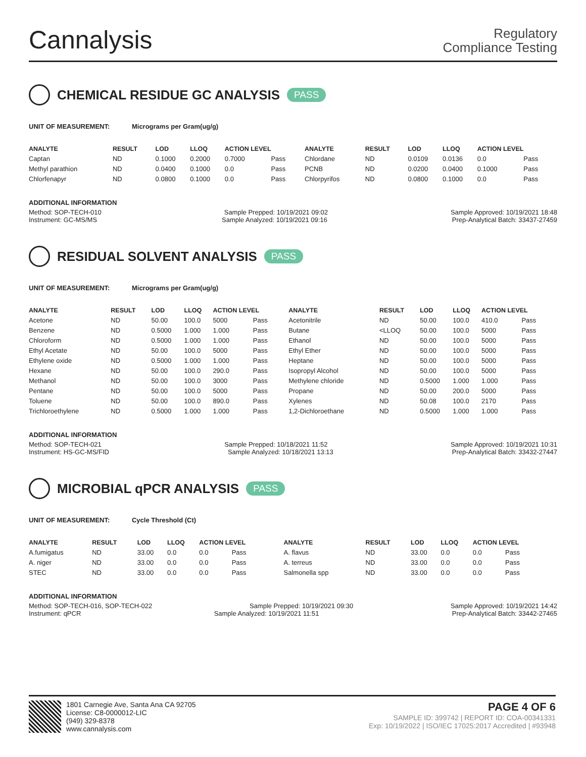Cannalysis
Regulatory
Compliance Testing
CHEMICAL RESIDUE GC ANALYSIS PASS
UNIT OF MEASUREMENT: Micrograms per Gram(ug/g)
| ANALYTE | RESULT | LOD | LLOQ | ACTION LEVEL | | ANALYTE | RESULT | LOD | LLOQ | ACTION LEVEL | |
| --- | --- | --- | --- | --- | --- | --- | --- | --- | --- | --- | --- |
| Captan | ND | 0.1000 | 0.2000 | 0.7000 | Pass | Chlordane | ND | 0.0109 | 0.0136 | 0.0 | Pass |
| Methyl parathion | ND | 0.0400 | 0.1000 | 0.0 | Pass | PCNB | ND | 0.0200 | 0.0400 | 0.1000 | Pass |
| Chlorfenapyr | ND | 0.0800 | 0.1000 | 0.0 | Pass | Chlorpyrifos | ND | 0.0800 | 0.1000 | 0.0 | Pass |
ADDITIONAL INFORMATION
Method: SOP-TECH-010 Sample Prepped: 10/19/2021 09:02 Sample Approved: 10/19/2021 18:48
Instrument: GC-MS/MS Sample Analyzed: 10/19/2021 09:16 Prep-Analytical Batch: 33437-27459
RESIDUAL SOLVENT ANALYSIS PASS
UNIT OF MEASUREMENT: Micrograms per Gram(ug/g)
| ANALYTE | RESULT | LOD | LLOQ | ACTION LEVEL | | ANALYTE | RESULT | LOD | LLOQ | ACTION LEVEL | |
| --- | --- | --- | --- | --- | --- | --- | --- | --- | --- | --- | --- |
| Acetone | ND | 50.00 | 100.0 | 5000 | Pass | Acetonitrile | ND | 50.00 | 100.0 | 410.0 | Pass |
| Benzene | ND | 0.5000 | 1.000 | 1.000 | Pass | Butane | <LLOQ | 50.00 | 100.0 | 5000 | Pass |
| Chloroform | ND | 0.5000 | 1.000 | 1.000 | Pass | Ethanol | ND | 50.00 | 100.0 | 5000 | Pass |
| Ethyl Acetate | ND | 50.00 | 100.0 | 5000 | Pass | Ethyl Ether | ND | 50.00 | 100.0 | 5000 | Pass |
| Ethylene oxide | ND | 0.5000 | 1.000 | 1.000 | Pass | Heptane | ND | 50.00 | 100.0 | 5000 | Pass |
| Hexane | ND | 50.00 | 100.0 | 290.0 | Pass | Isopropyl Alcohol | ND | 50.00 | 100.0 | 5000 | Pass |
| Methanol | ND | 50.00 | 100.0 | 3000 | Pass | Methylene chloride | ND | 0.5000 | 1.000 | 1.000 | Pass |
| Pentane | ND | 50.00 | 100.0 | 5000 | Pass | Propane | ND | 50.00 | 200.0 | 5000 | Pass |
| Toluene | ND | 50.00 | 100.0 | 890.0 | Pass | Xylenes | ND | 50.08 | 100.0 | 2170 | Pass |
| Trichloroethylene | ND | 0.5000 | 1.000 | 1.000 | Pass | 1,2-Dichloroethane | ND | 0.5000 | 1.000 | 1.000 | Pass |
ADDITIONAL INFORMATION
Method: SOP-TECH-021 Sample Prepped: 10/18/2021 11:52 Sample Approved: 10/19/2021 10:31
Instrument: HS-GC-MS/FID Sample Analyzed: 10/18/2021 13:13 Prep-Analytical Batch: 33432-27447
MICROBIAL qPCR ANALYSIS PASS
UNIT OF MEASUREMENT: Cycle Threshold (Ct)
| ANALYTE | RESULT | LOD | LLOQ | ACTION LEVEL | | ANALYTE | RESULT | LOD | LLOQ | ACTION LEVEL | |
| --- | --- | --- | --- | --- | --- | --- | --- | --- | --- | --- | --- |
| A.fumigatus | ND | 33.00 | 0.0 | 0.0 | Pass | A. flavus | ND | 33.00 | 0.0 | 0.0 | Pass |
| A. niger | ND | 33.00 | 0.0 | 0.0 | Pass | A. terreus | ND | 33.00 | 0.0 | 0.0 | Pass |
| STEC | ND | 33.00 | 0.0 | 0.0 | Pass | Salmonella spp | ND | 33.00 | 0.0 | 0.0 | Pass |
ADDITIONAL INFORMATION
Method: SOP-TECH-016, SOP-TECH-022 Sample Prepped: 10/19/2021 09:30 Sample Approved: 10/19/2021 14:42
Instrument: qPCR Sample Analyzed: 10/19/2021 11:51 Prep-Analytical Batch: 33442-27465
1801 Carnegie Ave, Santa Ana CA 92705
License: C8-0000012-LIC
(949) 329-8378
www.cannalysis.com
PAGE 4 OF 6
SAMPLE ID: 399742 | REPORT ID: COA-00341331
Exp: 10/19/2022 | ISO/IEC 17025:2017 Accredited | #93948